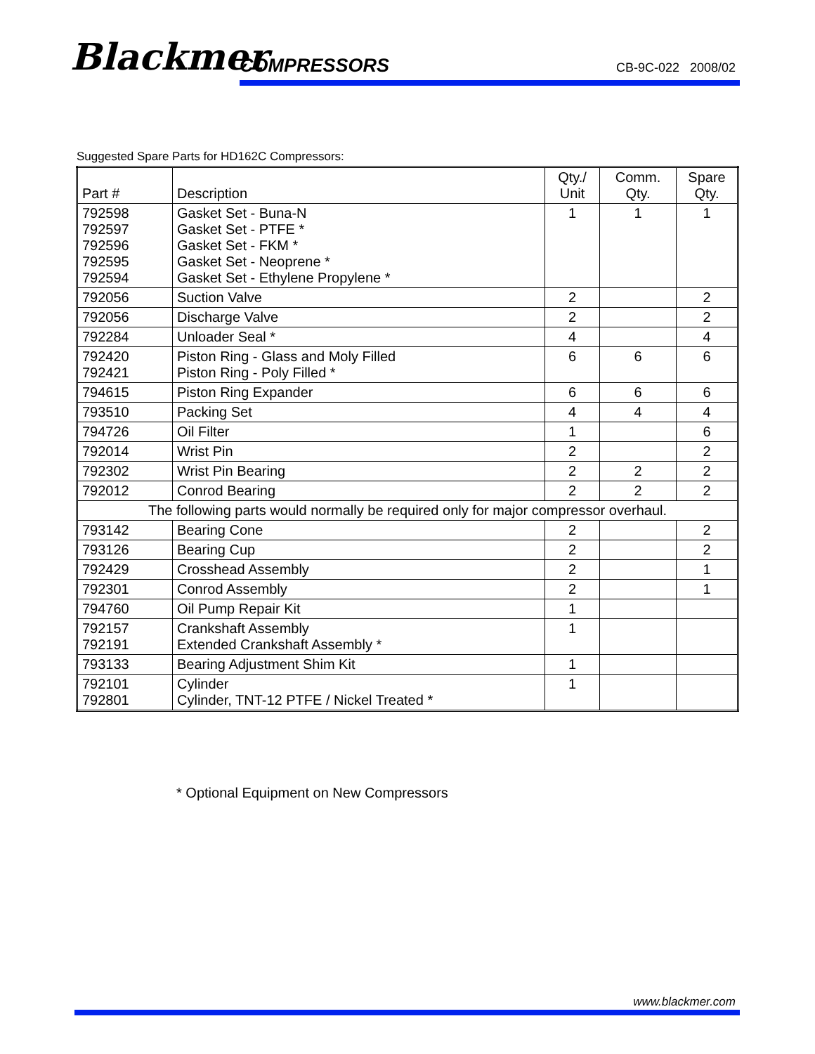Blackmer COMPRESSORS CB-9C-022 2008/02
Suggested Spare Parts for HD162C Compressors:
| Part # | Description | Qty./ Unit | Comm. Qty. | Spare Qty. |
| --- | --- | --- | --- | --- |
| 792598 792597 792596 792595 792594 | Gasket Set - Buna-N Gasket Set - PTFE * Gasket Set - FKM * Gasket Set - Neoprene * Gasket Set - Ethylene Propylene * | 1 | 1 | 1 |
| 792056 | Suction Valve | 2 | | 2 |
| 792056 | Discharge Valve | 2 | | 2 |
| 792284 | Unloader Seal * | 4 | | 4 |
| 792420 792421 | Piston Ring - Glass and Moly Filled Piston Ring - Poly Filled * | 6 | 6 | 6 |
| 794615 | Piston Ring Expander | 6 | 6 | 6 |
| 793510 | Packing Set | 4 | 4 | 4 |
| 794726 | Oil Filter | 1 | | 6 |
| 792014 | Wrist Pin | 2 | | 2 |
| 792302 | Wrist Pin Bearing | 2 | 2 | 2 |
| 792012 | Conrod Bearing | 2 | 2 | 2 |
| The following parts would normally be required only for major compressor overhaul. | | | | |
| 793142 | Bearing Cone | 2 | | 2 |
| 793126 | Bearing Cup | 2 | | 2 |
| 792429 | Crosshead Assembly | 2 | | 1 |
| 792301 | Conrod Assembly | 2 | | 1 |
| 794760 | Oil Pump Repair Kit | 1 | | |
| 792157 792191 | Crankshaft Assembly Extended Crankshaft Assembly * | 1 | | |
| 793133 | Bearing Adjustment Shim Kit | 1 | | |
| 792101 792801 | Cylinder Cylinder, TNT-12 PTFE / Nickel Treated * | 1 | | |
* Optional Equipment on New Compressors
www.blackmer.com